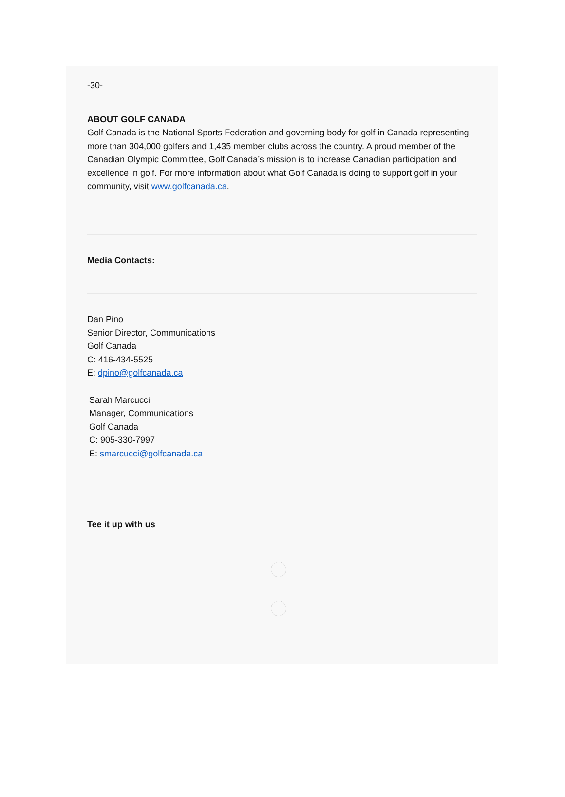-30-
ABOUT GOLF CANADA
Golf Canada is the National Sports Federation and governing body for golf in Canada representing more than 304,000 golfers and 1,435 member clubs across the country. A proud member of the Canadian Olympic Committee, Golf Canada’s mission is to increase Canadian participation and excellence in golf. For more information about what Golf Canada is doing to support golf in your community, visit www.golfcanada.ca.
Media Contacts:
Dan Pino
Senior Director, Communications
Golf Canada
C: 416-434-5525
E: dpino@golfcanada.ca
Sarah Marcucci
Manager, Communications
Golf Canada
C: 905-330-7997
E: smarcucci@golfcanada.ca
Tee it up with us